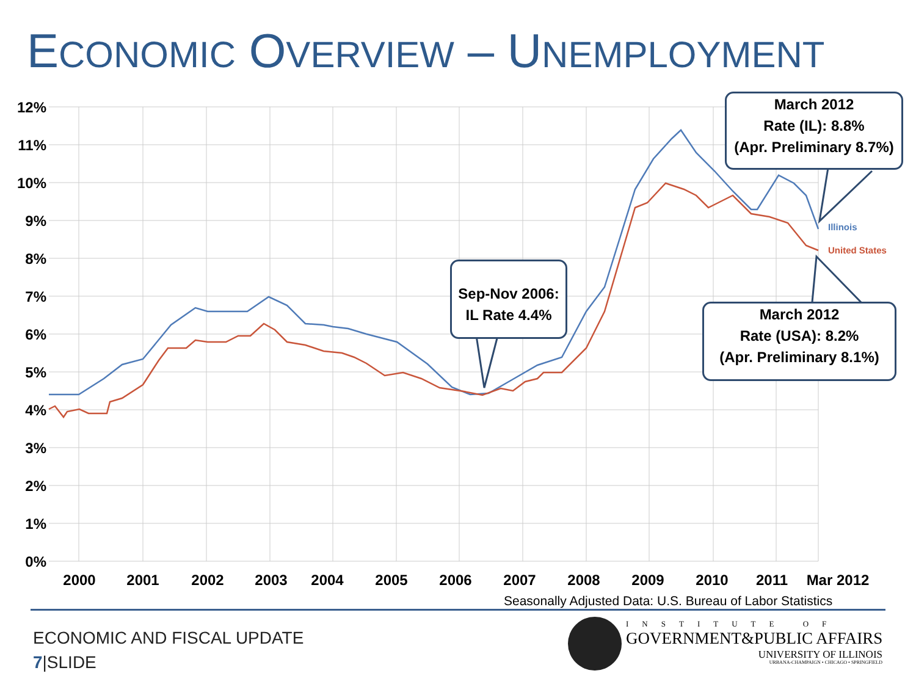ECONOMIC OVERVIEW – UNEMPLOYMENT
12%
11%
10%
9%
8%
7%
6%
5%
4%
3%
2%
1%
0%
2000
2001
2002
2003
2004
2005
2006
2007
2008
2009
2010
2011
Mar 2012
Illinois
United States
Sep-Nov 2006:
IL Rate 4.4%
March 2012
Rate (IL): 8.8%
(Apr. Preliminary 8.7%)
March 2012
Rate (USA): 8.2%
(Apr. Preliminary 8.1%)
Seasonally Adjusted Data: U.S. Bureau of Labor Statistics
ECONOMIC AND FISCAL UPDATE
7|SLIDE
INSTITUTE OF
GOVERNMENT&PUBLIC AFFAIRS
UNIVERSITY OF ILLINOIS
URBANA-CHAMPAIGN • CHICAGO • SPRINGFIELD